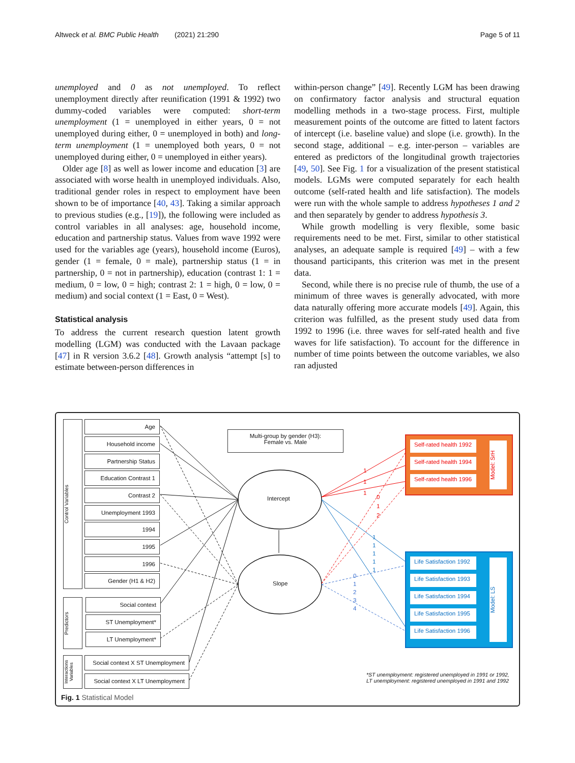Altweck et al. BMC Public Health (2021) 21:290 Page 5 of 11
unemployed and 0 as not unemployed. To reflect unemployment directly after reunification (1991 & 1992) two dummy-coded variables were computed: short-term unemployment (1 = unemployed in either years, 0 = not unemployed during either, 0 = unemployed in both) and long-term unemployment (1 = unemployed both years, 0 = not unemployed during either, 0 = unemployed in either years).
Older age [8] as well as lower income and education [3] are associated with worse health in unemployed individuals. Also, traditional gender roles in respect to employment have been shown to be of importance [40, 43]. Taking a similar approach to previous studies (e.g., [19]), the following were included as control variables in all analyses: age, household income, education and partnership status. Values from wave 1992 were used for the variables age (years), household income (Euros), gender (1 = female, 0 = male), partnership status (1 = in partnership, 0 = not in partnership), education (contrast 1: 1 = medium, 0 = low, 0 = high; contrast 2: 1 = high, 0 = low, 0 = medium) and social context (1 = East, 0 = West).
Statistical analysis
To address the current research question latent growth modelling (LGM) was conducted with the Lavaan package [47] in R version 3.6.2 [48]. Growth analysis “attempt [s] to estimate between-person differences in
within-person change” [49]. Recently LGM has been drawing on confirmatory factor analysis and structural equation modelling methods in a two-stage process. First, multiple measurement points of the outcome are fitted to latent factors of intercept (i.e. baseline value) and slope (i.e. growth). In the second stage, additional – e.g. inter-person – variables are entered as predictors of the longitudinal growth trajectories [49, 50]. See Fig. 1 for a visualization of the present statistical models. LGMs were computed separately for each health outcome (self-rated health and life satisfaction). The models were run with the whole sample to address hypotheses 1 and 2 and then separately by gender to address hypothesis 3.
While growth modelling is very flexible, some basic requirements need to be met. First, similar to other statistical analyses, an adequate sample is required [49] – with a few thousand participants, this criterion was met in the present data.
Second, while there is no precise rule of thumb, the use of a minimum of three waves is generally advocated, with more data naturally offering more accurate models [49]. Again, this criterion was fulfilled, as the present study used data from 1992 to 1996 (i.e. three waves for self-rated health and five waves for life satisfaction). To account for the difference in number of time points between the outcome variables, we also ran adjusted
Control Variables
Predictors
Interactions Variables
Age
Household income
Partnership Status
Education Contrast 1
Contrast 2
Unemployment 1993
1994
1995
1996
Gender (H1 & H2)
Social context
ST Unemployment*
LT Unemployment*
Social context X ST Unemployment
Social context X LT Unemployment
Multi-group by gender (H3):
Female vs. Male
Intercept
Slope
1
1
1
0
1
2
1
1
1
1
1
0
1
2
3
4
Self-rated health 1992
Self-rated health 1994
Self-rated health 1996
Model: SrH
Life Satisfaction 1992
Life Satisfaction 1993
Life Satisfaction 1994
Life Satisfaction 1995
Life Satisfaction 1996
Model: LS
*ST unemployment: registered unemployed in 1991 or 1992,
LT unemployment: registered unemployed in 1991 and 1992
Fig. 1 Statistical Model